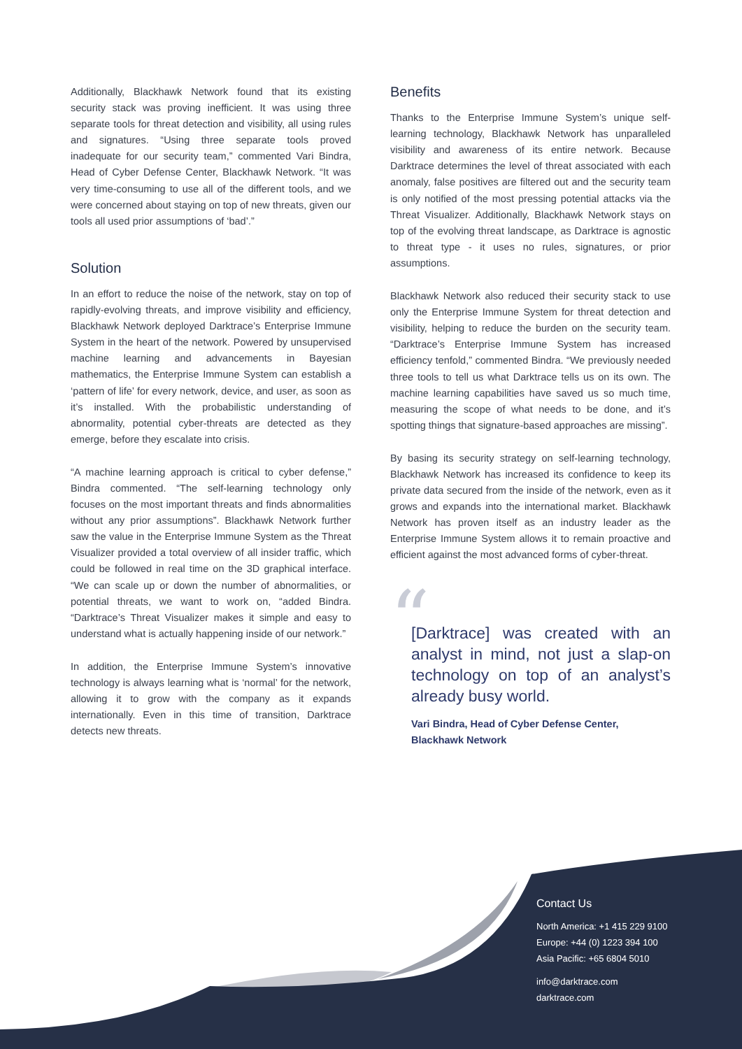Additionally, Blackhawk Network found that its existing security stack was proving inefficient. It was using three separate tools for threat detection and visibility, all using rules and signatures. “Using three separate tools proved inadequate for our security team,” commented Vari Bindra, Head of Cyber Defense Center, Blackhawk Network. “It was very time-consuming to use all of the different tools, and we were concerned about staying on top of new threats, given our tools all used prior assumptions of ‘bad’.”
Solution
In an effort to reduce the noise of the network, stay on top of rapidly-evolving threats, and improve visibility and efficiency, Blackhawk Network deployed Darktrace’s Enterprise Immune System in the heart of the network. Powered by unsupervised machine learning and advancements in Bayesian mathematics, the Enterprise Immune System can establish a ‘pattern of life’ for every network, device, and user, as soon as it’s installed. With the probabilistic understanding of abnormality, potential cyber-threats are detected as they emerge, before they escalate into crisis.
“A machine learning approach is critical to cyber defense,” Bindra commented. “The self-learning technology only focuses on the most important threats and finds abnormalities without any prior assumptions”. Blackhawk Network further saw the value in the Enterprise Immune System as the Threat Visualizer provided a total overview of all insider traffic, which could be followed in real time on the 3D graphical interface. “We can scale up or down the number of abnormalities, or potential threats, we want to work on, “added Bindra. “Darktrace’s Threat Visualizer makes it simple and easy to understand what is actually happening inside of our network.”
In addition, the Enterprise Immune System’s innovative technology is always learning what is ‘normal’ for the network, allowing it to grow with the company as it expands internationally. Even in this time of transition, Darktrace detects new threats.
Benefits
Thanks to the Enterprise Immune System’s unique self-learning technology, Blackhawk Network has unparalleled visibility and awareness of its entire network. Because Darktrace determines the level of threat associated with each anomaly, false positives are filtered out and the security team is only notified of the most pressing potential attacks via the Threat Visualizer. Additionally, Blackhawk Network stays on top of the evolving threat landscape, as Darktrace is agnostic to threat type - it uses no rules, signatures, or prior assumptions.
Blackhawk Network also reduced their security stack to use only the Enterprise Immune System for threat detection and visibility, helping to reduce the burden on the security team. “Darktrace’s Enterprise Immune System has increased efficiency tenfold,” commented Bindra. “We previously needed three tools to tell us what Darktrace tells us on its own. The machine learning capabilities have saved us so much time, measuring the scope of what needs to be done, and it’s spotting things that signature-based approaches are missing”.
By basing its security strategy on self-learning technology, Blackhawk Network has increased its confidence to keep its private data secured from the inside of the network, even as it grows and expands into the international market. Blackhawk Network has proven itself as an industry leader as the Enterprise Immune System allows it to remain proactive and efficient against the most advanced forms of cyber-threat.
“
[Darktrace] was created with an analyst in mind, not just a slap-on technology on top of an analyst’s already busy world.
Vari Bindra, Head of Cyber Defense Center,
Blackhawk Network
Contact Us
North America: +1 415 229 9100
Europe: +44 (0) 1223 394 100
Asia Pacific: +65 6804 5010
info@darktrace.com
darktrace.com